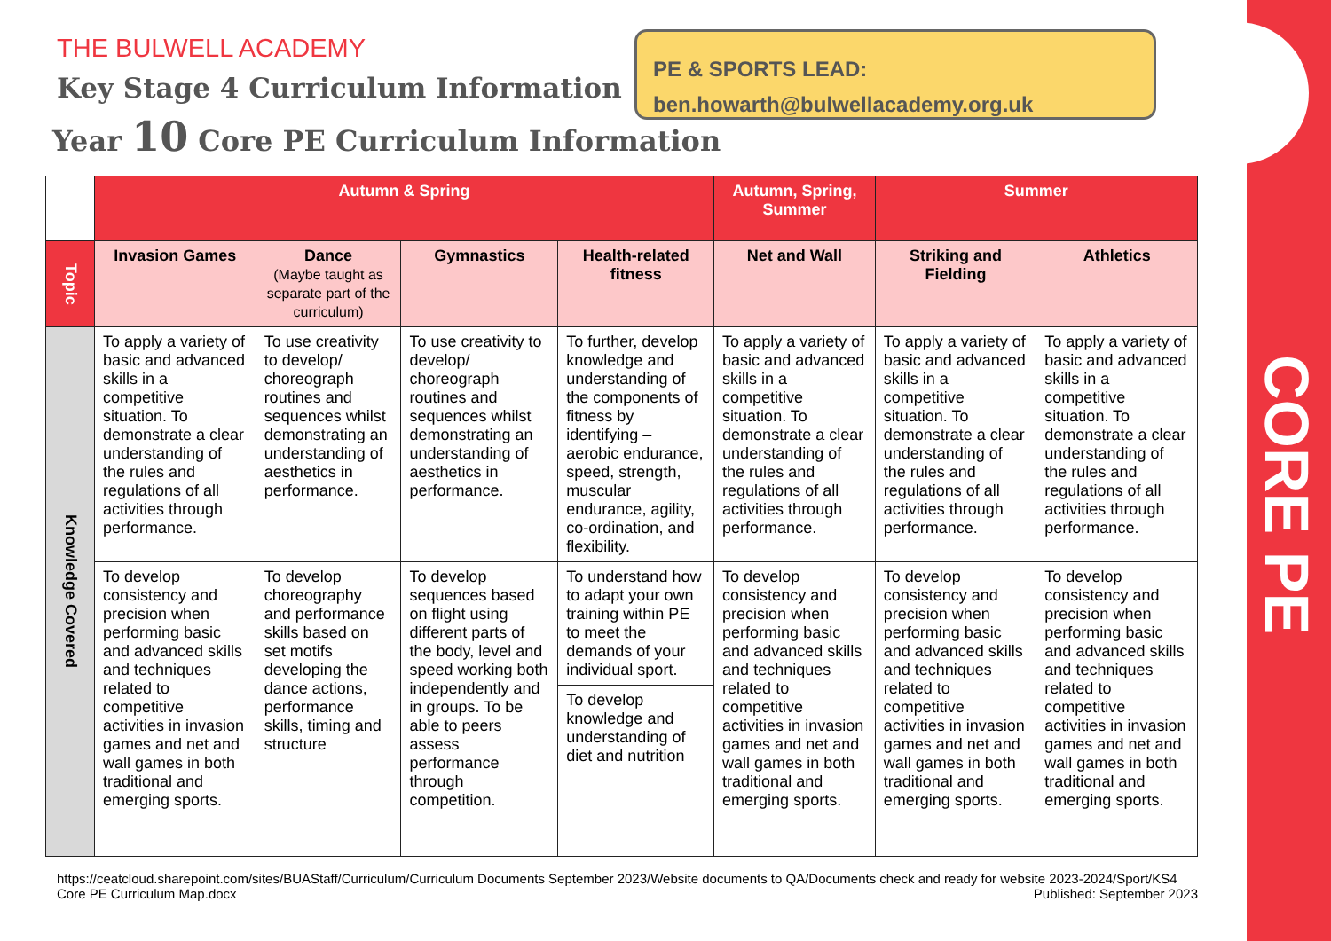CORE PE
THE BULWELL ACADEMY
Key Stage 4 Curriculum Information
Year 10 Core PE Curriculum Information
PE & SPORTS LEAD:
ben.howarth@bulwellacademy.org.uk
| | Autumn & Spring | | | | Autumn, Spring, Summer | Summer | |
| Topic | Invasion Games | Dance (Maybe taught as separate part of the curriculum) | Gymnastics | Health-related fitness | Net and Wall | Striking and Fielding | Athletics |
| Knowledge Covered | To apply a variety of basic and advanced skills in a competitive situation. To demonstrate a clear understanding of the rules and regulations of all activities through performance. | To use creativity to develop/ choreograph routines and sequences whilst demonstrating an understanding of aesthetics in performance. | To use creativity to develop/ choreograph routines and sequences whilst demonstrating an understanding of aesthetics in performance. | To further, develop knowledge and understanding of the components of fitness by identifying – aerobic endurance, speed, strength, muscular endurance, agility, co-ordination, and flexibility. | To apply a variety of basic and advanced skills in a competitive situation. To demonstrate a clear understanding of the rules and regulations of all activities through performance. | To apply a variety of basic and advanced skills in a competitive situation. To demonstrate a clear understanding of the rules and regulations of all activities through performance. | To apply a variety of basic and advanced skills in a competitive situation. To demonstrate a clear understanding of the rules and regulations of all activities through performance. |
| | To develop consistency and precision when performing basic and advanced skills and techniques related to competitive activities in invasion games and net and wall games in both traditional and emerging sports. | To develop choreography and performance skills based on set motifs developing the dance actions, performance skills, timing and structure | To develop sequences based on flight using different parts of the body, level and speed working both independently and in groups. To be able to peers assess performance through competition. | To understand how to adapt your own training within PE to meet the demands of your individual sport. | To develop consistency and precision when performing basic and advanced skills and techniques related to competitive activities in invasion games and net and wall games in both traditional and emerging sports. | To develop consistency and precision when performing basic and advanced skills and techniques related to competitive activities in invasion games and net and wall games in both traditional and emerging sports. | To develop consistency and precision when performing basic and advanced skills and techniques related to competitive activities in invasion games and net and wall games in both traditional and emerging sports. |
| | | | | To develop knowledge and understanding of diet and nutrition | | | |
https://ceatcloud.sharepoint.com/sites/BUAStaff/Curriculum/Curriculum Documents September 2023/Website documents to QA/Documents check and ready for website 2023-2024/Sport/KS4 Core PE Curriculum Map.docx Published: September 2023